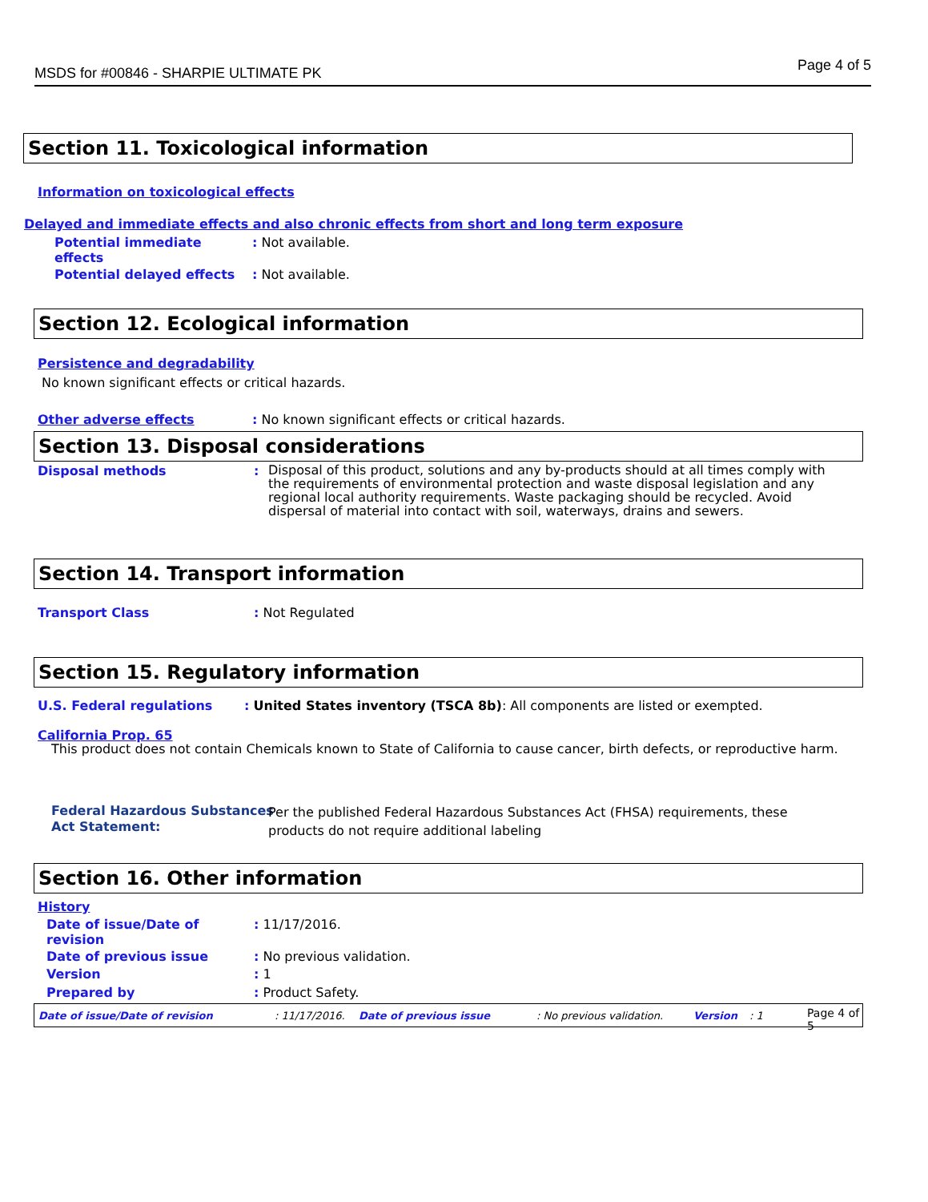MSDS for #00846 - SHARPIE ULTIMATE PK Page 4 of 5
Section 11. Toxicological information
Information on toxicological effects
Delayed and immediate effects and also chronic effects from short and long term exposure
Potential immediate effects
: Not available.
Potential delayed effects : Not available.
Section 12. Ecological information
Persistence and degradability
No known significant effects or critical hazards.
Other adverse effects
: No known significant effects or critical hazards.
Section 13. Disposal considerations
Disposal methods :
Disposal of this product, solutions and any by-products should at all times comply with the requirements of environmental protection and waste disposal legislation and any regional local authority requirements. Waste packaging should be recycled. Avoid dispersal of material into contact with soil, waterways, drains and sewers.
Section 14. Transport information
Transport Class : Not Regulated
Section 15. Regulatory information
U.S. Federal regulations
: United States inventory (TSCA 8b): All components are listed or exempted.
California Prop. 65
This product does not contain Chemicals known to State of California to cause cancer, birth defects, or reproductive harm.
Federal Hazardous Substances Act Statement:
Per the published Federal Hazardous Substances Act (FHSA) requirements, these products do not require additional labeling
Section 16. Other information
History
Date of issue/Date of revision
: 11/17/2016.
Date of previous issue : No previous validation.
Version : 1
Prepared by : Product Safety.
Date of issue/Date of revision : 11/17/2016. Date of previous issue : No previous validation. Version : 1 Page 4 of 5